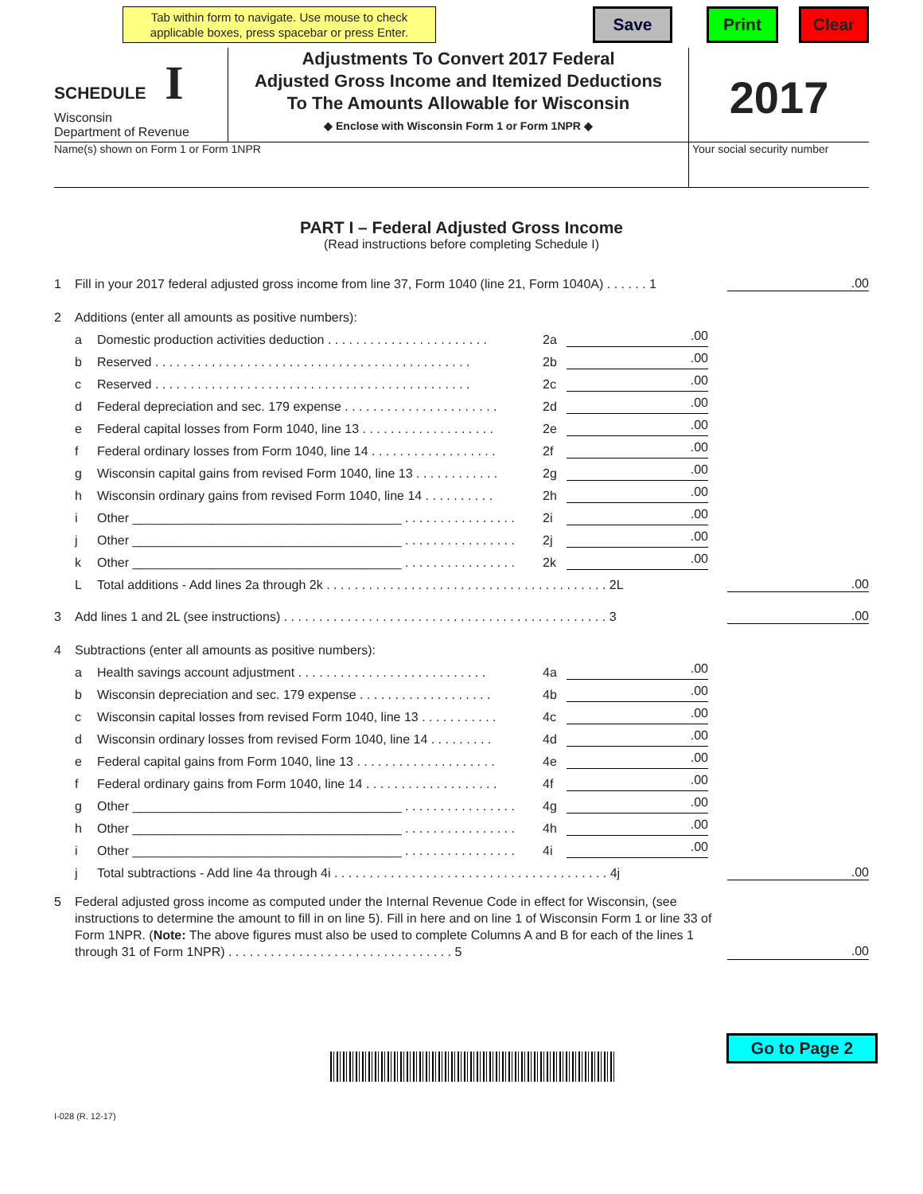Tab within form to navigate. Use mouse to check applicable boxes, press spacebar or press Enter.
Save Print Clear
SCHEDULE I
Wisconsin
Department of Revenue
Adjustments To Convert 2017 Federal
Adjusted Gross Income and Itemized Deductions
To The Amounts Allowable for Wisconsin
◆ Enclose with Wisconsin Form 1 or Form 1NPR ◆
2017
Name(s) shown on Form 1 or Form 1NPR Your social security number
PART I – Federal Adjusted Gross Income
(Read instructions before completing Schedule I)
1 Fill in your 2017 federal adjusted gross income from line 37, Form 1040 (line 21, Form 1040A) . . . . . . 1.00
2 Additions (enter all amounts as positive numbers):
a Domestic production activities deduction . . . . . . . . . . . . . . . . . . . . . . . 2a.00
b Reserved . . . . . . . . . . . . . . . . . . . . . . . . . . . . . . . . . . . . . . . . . . . . . 2b.00
c Reserved . . . . . . . . . . . . . . . . . . . . . . . . . . . . . . . . . . . . . . . . . . . . . 2c.00
d Federal depreciation and sec. 179 expense . . . . . . . . . . . . . . . . . . . . . . 2d.00
e Federal capital losses from Form 1040, line 13 . . . . . . . . . . . . . . . . . . . 2e.00
f Federal ordinary losses from Form 1040, line 14 . . . . . . . . . . . . . . . . . . 2f.00
g Wisconsin capital gains from revised Form 1040, line 13 . . . . . . . . . . . . 2g.00
h Wisconsin ordinary gains from revised Form 1040, line 14 . . . . . . . . . . 2h.00
i Other ______________________________________ . . . . . . . . . . . . . . . . 2i.00
j Other ______________________________________ . . . . . . . . . . . . . . . . 2j.00
k Other ______________________________________ . . . . . . . . . . . . . . . . 2k.00
L Total additions - Add lines 2a through 2k . . . . . . . . . . . . . . . . . . . . . . . . . . . . . . . . . . . . . . . . 2L.00
3 Add lines 1 and 2L (see instructions) . . . . . . . . . . . . . . . . . . . . . . . . . . . . . . . . . . . . . . . . . . . . . . 3.00
4 Subtractions (enter all amounts as positive numbers):
a Health savings account adjustment . . . . . . . . . . . . . . . . . . . . . . . . . . . 4a.00
b Wisconsin depreciation and sec. 179 expense . . . . . . . . . . . . . . . . . . . 4b.00
c Wisconsin capital losses from revised Form 1040, line 13 . . . . . . . . . . . 4c.00
d Wisconsin ordinary losses from revised Form 1040, line 14 . . . . . . . . . 4d.00
e Federal capital gains from Form 1040, line 13 . . . . . . . . . . . . . . . . . . . . 4e.00
f Federal ordinary gains from Form 1040, line 14 . . . . . . . . . . . . . . . . . . . 4f.00
g Other ______________________________________ . . . . . . . . . . . . . . . . 4g.00
h Other ______________________________________ . . . . . . . . . . . . . . . . 4h.00
i Other ______________________________________ . . . . . . . . . . . . . . . . 4i.00
j Total subtractions - Add line 4a through 4i . . . . . . . . . . . . . . . . . . . . . . . . . . . . . . . . . . . . . . . 4j.00
5 Federal adjusted gross income as computed under the Internal Revenue Code in effect for Wisconsin, (see instructions to determine the amount to fill in on line 5). Fill in here and on line 1 of Wisconsin Form 1 or line 33 of Form 1NPR. (Note: The above figures must also be used to complete Columns A and B for each of the lines 1 through 31 of Form 1NPR) . . . . . . . . . . . . . . . . . . . . . . . . . . . . . . . . 5.00
Go to Page 2
I-028 (R. 12-17)